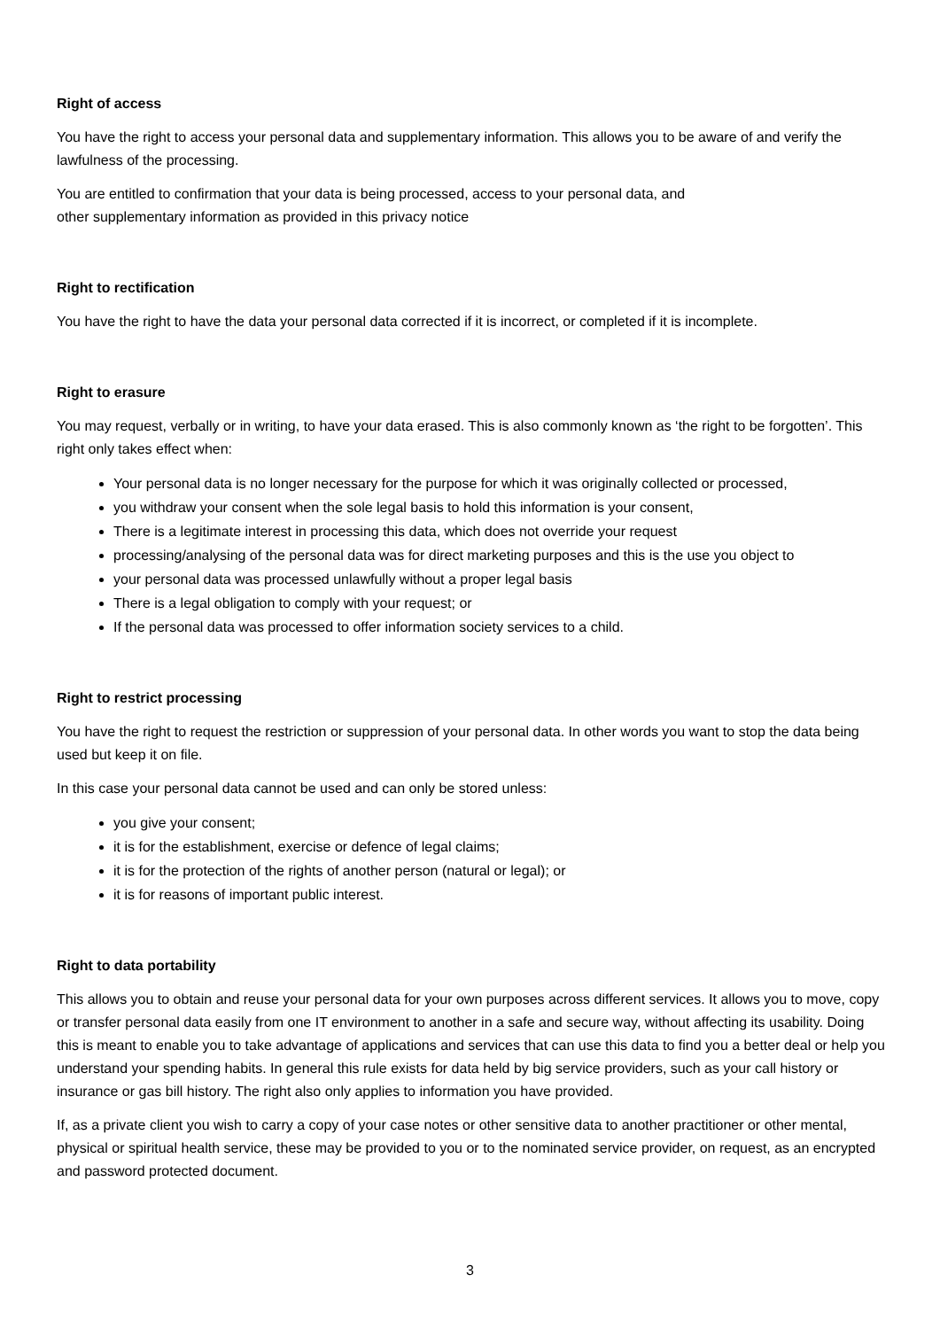Right of access
You have the right to access your personal data and supplementary information. This allows you to be aware of and verify the lawfulness of the processing.
You are entitled to confirmation that your data is being processed, access to your personal data, and
other supplementary information as provided in this privacy notice
Right to rectification
You have the right to have the data your personal data corrected if it is incorrect, or completed if it is incomplete.
Right to erasure
You may request, verbally or in writing, to have your data erased. This is also commonly known as ‘the right to be forgotten’. This right only takes effect when:
Your personal data is no longer necessary for the purpose for which it was originally collected or processed,
you withdraw your consent when the sole legal basis to hold this information is your consent,
There is a legitimate interest in processing this data, which does not override your request
processing/analysing of the personal data was for direct marketing purposes and this is the use you object to
your personal data was processed unlawfully without a proper legal basis
There is a legal obligation to comply with your request; or
If the personal data was processed to offer information society services to a child.
Right to restrict processing
You have the right to request the restriction or suppression of your personal data. In other words you want to stop the data being used but keep it on file.
In this case your personal data cannot be used and can only be stored unless:
you give your consent;
it is for the establishment, exercise or defence of legal claims;
it is for the protection of the rights of another person (natural or legal); or
it is for reasons of important public interest.
Right to data portability
This allows you to obtain and reuse your personal data for your own purposes across different services. It allows you to move, copy or transfer personal data easily from one IT environment to another in a safe and secure way, without affecting its usability. Doing this is meant to enable you to take advantage of applications and services that can use this data to find you a better deal or help you understand your spending habits. In general this rule exists for data held by big service providers, such as your call history or insurance or gas bill history. The right also only applies to information you have provided.
If, as a private client you wish to carry a copy of your case notes or other sensitive data to another practitioner or other mental, physical or spiritual health service, these may be provided to you or to the nominated service provider, on request, as an encrypted and password protected document.
3